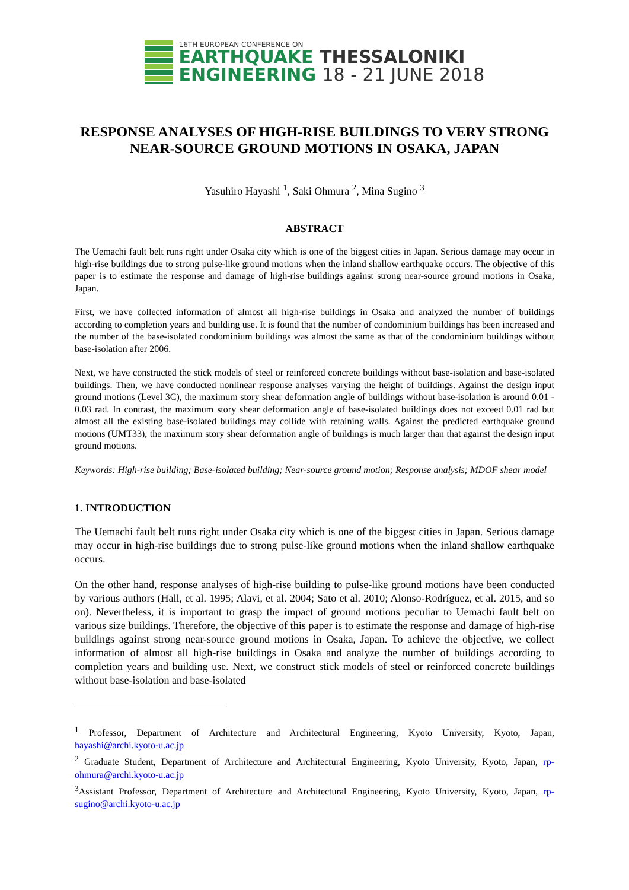16TH EUROPEAN CONFERENCE ON
EARTHQUAKE THESSALONIKI
ENGINEERING 18 - 21 JUNE 2018
RESPONSE ANALYSES OF HIGH-RISE BUILDINGS TO VERY STRONG NEAR-SOURCE GROUND MOTIONS IN OSAKA, JAPAN
Yasuhiro Hayashi <sup>1</sup>, Saki Ohmura <sup>2</sup>, Mina Sugino <sup>3</sup>
ABSTRACT
The Uemachi fault belt runs right under Osaka city which is one of the biggest cities in Japan. Serious damage may occur in high-rise buildings due to strong pulse-like ground motions when the inland shallow earthquake occurs. The objective of this paper is to estimate the response and damage of high-rise buildings against strong near-source ground motions in Osaka, Japan.
First, we have collected information of almost all high-rise buildings in Osaka and analyzed the number of buildings according to completion years and building use. It is found that the number of condominium buildings has been increased and the number of the base-isolated condominium buildings was almost the same as that of the condominium buildings without base-isolation after 2006.
Next, we have constructed the stick models of steel or reinforced concrete buildings without base-isolation and base-isolated buildings. Then, we have conducted nonlinear response analyses varying the height of buildings. Against the design input ground motions (Level 3C), the maximum story shear deformation angle of buildings without base-isolation is around 0.01 - 0.03 rad. In contrast, the maximum story shear deformation angle of base-isolated buildings does not exceed 0.01 rad but almost all the existing base-isolated buildings may collide with retaining walls. Against the predicted earthquake ground motions (UMT33), the maximum story shear deformation angle of buildings is much larger than that against the design input ground motions.
Keywords: High-rise building; Base-isolated building; Near-source ground motion; Response analysis; MDOF shear model
1. INTRODUCTION
The Uemachi fault belt runs right under Osaka city which is one of the biggest cities in Japan. Serious damage may occur in high-rise buildings due to strong pulse-like ground motions when the inland shallow earthquake occurs.
On the other hand, response analyses of high-rise building to pulse-like ground motions have been conducted by various authors (Hall, et al. 1995; Alavi, et al. 2004; Sato et al. 2010; Alonso-Rodríguez, et al. 2015, and so on). Nevertheless, it is important to grasp the impact of ground motions peculiar to Uemachi fault belt on various size buildings. Therefore, the objective of this paper is to estimate the response and damage of high-rise buildings against strong near-source ground motions in Osaka, Japan. To achieve the objective, we collect information of almost all high-rise buildings in Osaka and analyze the number of buildings according to completion years and building use. Next, we construct stick models of steel or reinforced concrete buildings without base-isolation and base-isolated
<sup>1</sup> Professor, Department of Architecture and Architectural Engineering, Kyoto University, Kyoto, Japan, hayashi@archi.kyoto-u.ac.jp
<sup>2</sup> Graduate Student, Department of Architecture and Architectural Engineering, Kyoto University, Kyoto, Japan, rp-ohmura@archi.kyoto-u.ac.jp
<sup>3</sup> Assistant Professor, Department of Architecture and Architectural Engineering, Kyoto University, Kyoto, Japan, rp-sugino@archi.kyoto-u.ac.jp